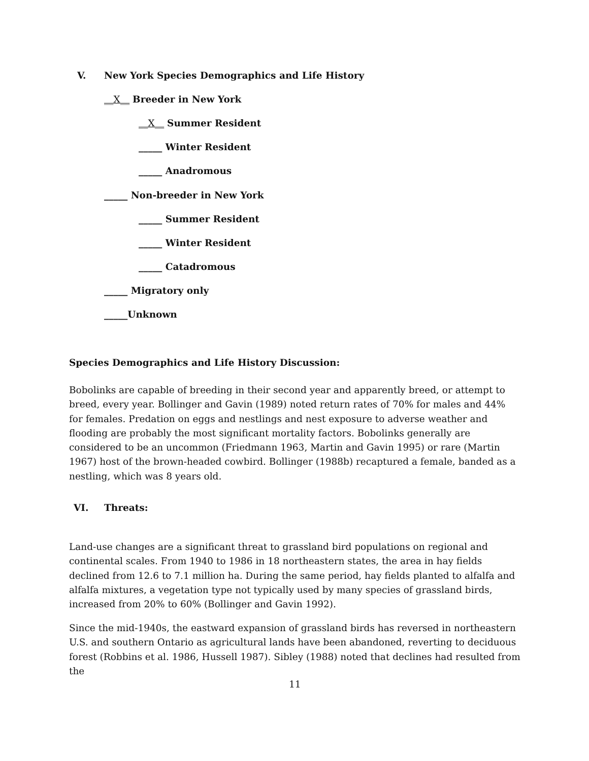V. New York Species Demographics and Life History
__X__ Breeder in New York
__X__ Summer Resident
_____ Winter Resident
_____ Anadromous
_____ Non-breeder in New York
_____ Summer Resident
_____ Winter Resident
_____ Catadromous
_____ Migratory only
_____Unknown
Species Demographics and Life History Discussion:
Bobolinks are capable of breeding in their second year and apparently breed, or attempt to breed, every year. Bollinger and Gavin (1989) noted return rates of 70% for males and 44% for females. Predation on eggs and nestlings and nest exposure to adverse weather and flooding are probably the most significant mortality factors. Bobolinks generally are considered to be an uncommon (Friedmann 1963, Martin and Gavin 1995) or rare (Martin 1967) host of the brown-headed cowbird. Bollinger (1988b) recaptured a female, banded as a nestling, which was 8 years old.
VI. Threats:
Land-use changes are a significant threat to grassland bird populations on regional and continental scales. From 1940 to 1986 in 18 northeastern states, the area in hay fields declined from 12.6 to 7.1 million ha. During the same period, hay fields planted to alfalfa and alfalfa mixtures, a vegetation type not typically used by many species of grassland birds, increased from 20% to 60% (Bollinger and Gavin 1992).
Since the mid-1940s, the eastward expansion of grassland birds has reversed in northeastern U.S. and southern Ontario as agricultural lands have been abandoned, reverting to deciduous forest (Robbins et al. 1986, Hussell 1987). Sibley (1988) noted that declines had resulted from the
11